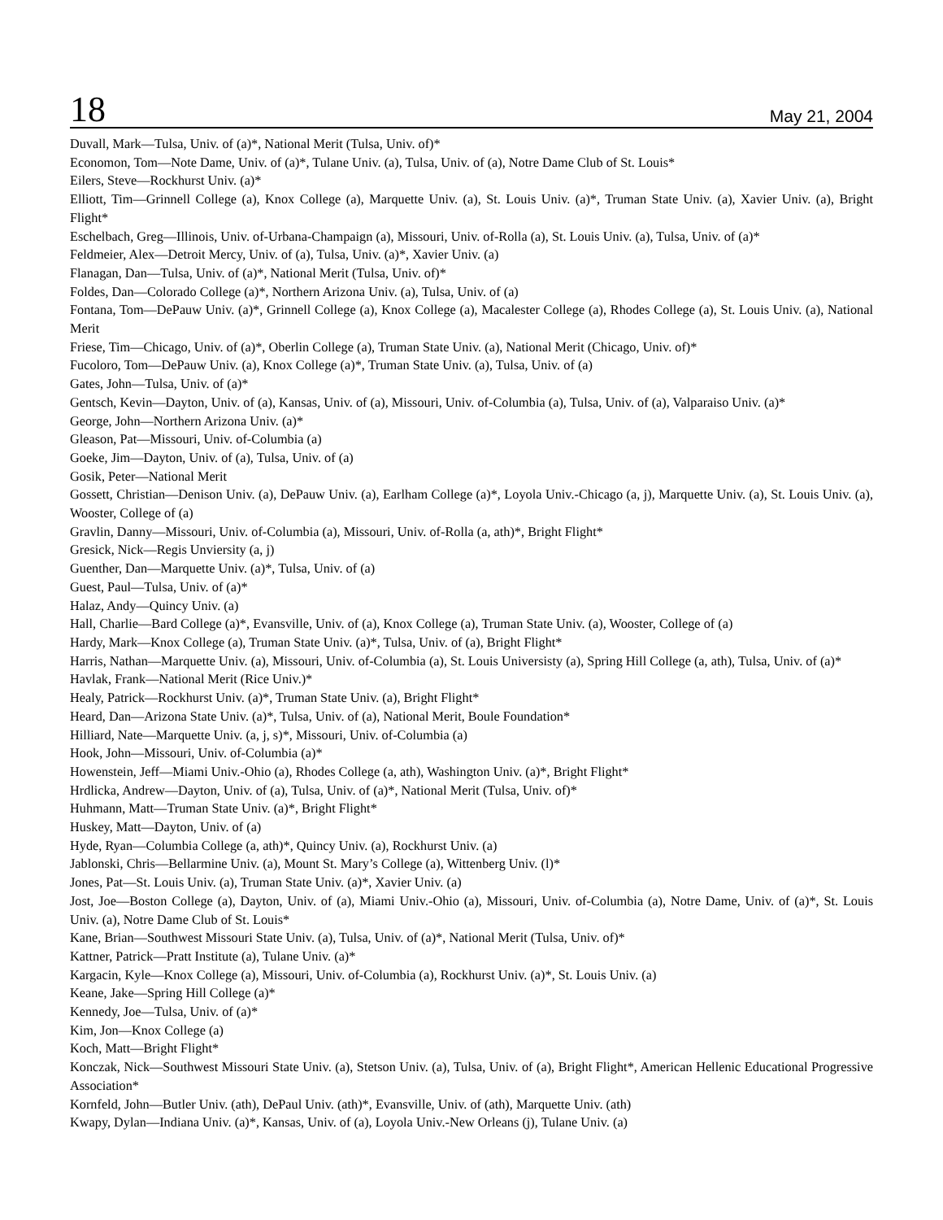18 May 21, 2004
Duvall, Mark—Tulsa, Univ. of (a)*, National Merit (Tulsa, Univ. of)*
Economon, Tom—Note Dame, Univ. of (a)*, Tulane Univ. (a), Tulsa, Univ. of (a), Notre Dame Club of St. Louis*
Eilers, Steve—Rockhurst Univ. (a)*
Elliott, Tim—Grinnell College (a), Knox College (a), Marquette Univ. (a), St. Louis Univ. (a)*, Truman State Univ. (a), Xavier Univ. (a), Bright Flight*
Eschelbach, Greg—Illinois, Univ. of-Urbana-Champaign (a), Missouri, Univ. of-Rolla (a), St. Louis Univ. (a), Tulsa, Univ. of (a)*
Feldmeier, Alex—Detroit Mercy, Univ. of (a), Tulsa, Univ. (a)*, Xavier Univ. (a)
Flanagan, Dan—Tulsa, Univ. of (a)*, National Merit (Tulsa, Univ. of)*
Foldes, Dan—Colorado College (a)*, Northern Arizona Univ. (a), Tulsa, Univ. of (a)
Fontana, Tom—DePauw Univ. (a)*, Grinnell College (a), Knox College (a), Macalester College (a), Rhodes College (a), St. Louis Univ. (a), National Merit
Friese, Tim—Chicago, Univ. of (a)*, Oberlin College (a), Truman State Univ. (a), National Merit (Chicago, Univ. of)*
Fucoloro, Tom—DePauw Univ. (a), Knox College (a)*, Truman State Univ. (a), Tulsa, Univ. of (a)
Gates, John—Tulsa, Univ. of (a)*
Gentsch, Kevin—Dayton, Univ. of (a), Kansas, Univ. of (a), Missouri, Univ. of-Columbia (a), Tulsa, Univ. of (a), Valparaiso Univ. (a)*
George, John—Northern Arizona Univ. (a)*
Gleason, Pat—Missouri, Univ. of-Columbia (a)
Goeke, Jim—Dayton, Univ. of (a), Tulsa, Univ. of (a)
Gosik, Peter—National Merit
Gossett, Christian—Denison Univ. (a), DePauw Univ. (a), Earlham College (a)*, Loyola Univ.-Chicago (a, j), Marquette Univ. (a), St. Louis Univ. (a), Wooster, College of (a)
Gravlin, Danny—Missouri, Univ. of-Columbia (a), Missouri, Univ. of-Rolla (a, ath)*, Bright Flight*
Gresick, Nick—Regis Unviersity (a, j)
Guenther, Dan—Marquette Univ. (a)*, Tulsa, Univ. of (a)
Guest, Paul—Tulsa, Univ. of (a)*
Halaz, Andy—Quincy Univ. (a)
Hall, Charlie—Bard College (a)*, Evansville, Univ. of (a), Knox College (a), Truman State Univ. (a), Wooster, College of (a)
Hardy, Mark—Knox College (a), Truman State Univ. (a)*, Tulsa, Univ. of (a), Bright Flight*
Harris, Nathan—Marquette Univ. (a), Missouri, Univ. of-Columbia (a), St. Louis Universisty (a), Spring Hill College (a, ath), Tulsa, Univ. of (a)*
Havlak, Frank—National Merit (Rice Univ.)*
Healy, Patrick—Rockhurst Univ. (a)*, Truman State Univ. (a), Bright Flight*
Heard, Dan—Arizona State Univ. (a)*, Tulsa, Univ. of (a), National Merit, Boule Foundation*
Hilliard, Nate—Marquette Univ. (a, j, s)*, Missouri, Univ. of-Columbia (a)
Hook, John—Missouri, Univ. of-Columbia (a)*
Howenstein, Jeff—Miami Univ.-Ohio (a), Rhodes College (a, ath), Washington Univ. (a)*, Bright Flight*
Hrdlicka, Andrew—Dayton, Univ. of (a), Tulsa, Univ. of (a)*, National Merit (Tulsa, Univ. of)*
Huhmann, Matt—Truman State Univ. (a)*, Bright Flight*
Huskey, Matt—Dayton, Univ. of (a)
Hyde, Ryan—Columbia College (a, ath)*, Quincy Univ. (a), Rockhurst Univ. (a)
Jablonski, Chris—Bellarmine Univ. (a), Mount St. Mary’s College (a), Wittenberg Univ. (l)*
Jones, Pat—St. Louis Univ. (a), Truman State Univ. (a)*, Xavier Univ. (a)
Jost, Joe—Boston College (a), Dayton, Univ. of (a), Miami Univ.-Ohio (a), Missouri, Univ. of-Columbia (a), Notre Dame, Univ. of (a)*, St. Louis Univ. (a), Notre Dame Club of St. Louis*
Kane, Brian—Southwest Missouri State Univ. (a), Tulsa, Univ. of (a)*, National Merit (Tulsa, Univ. of)*
Kattner, Patrick—Pratt Institute (a), Tulane Univ. (a)*
Kargacin, Kyle—Knox College (a), Missouri, Univ. of-Columbia (a), Rockhurst Univ. (a)*, St. Louis Univ. (a)
Keane, Jake—Spring Hill College (a)*
Kennedy, Joe—Tulsa, Univ. of (a)*
Kim, Jon—Knox College (a)
Koch, Matt—Bright Flight*
Konczak, Nick—Southwest Missouri State Univ. (a), Stetson Univ. (a), Tulsa, Univ. of (a), Bright Flight*, American Hellenic Educational Progressive Association*
Kornfeld, John—Butler Univ. (ath), DePaul Univ. (ath)*, Evansville, Univ. of (ath), Marquette Univ. (ath)
Kwapy, Dylan—Indiana Univ. (a)*, Kansas, Univ. of (a), Loyola Univ.-New Orleans (j), Tulane Univ. (a)